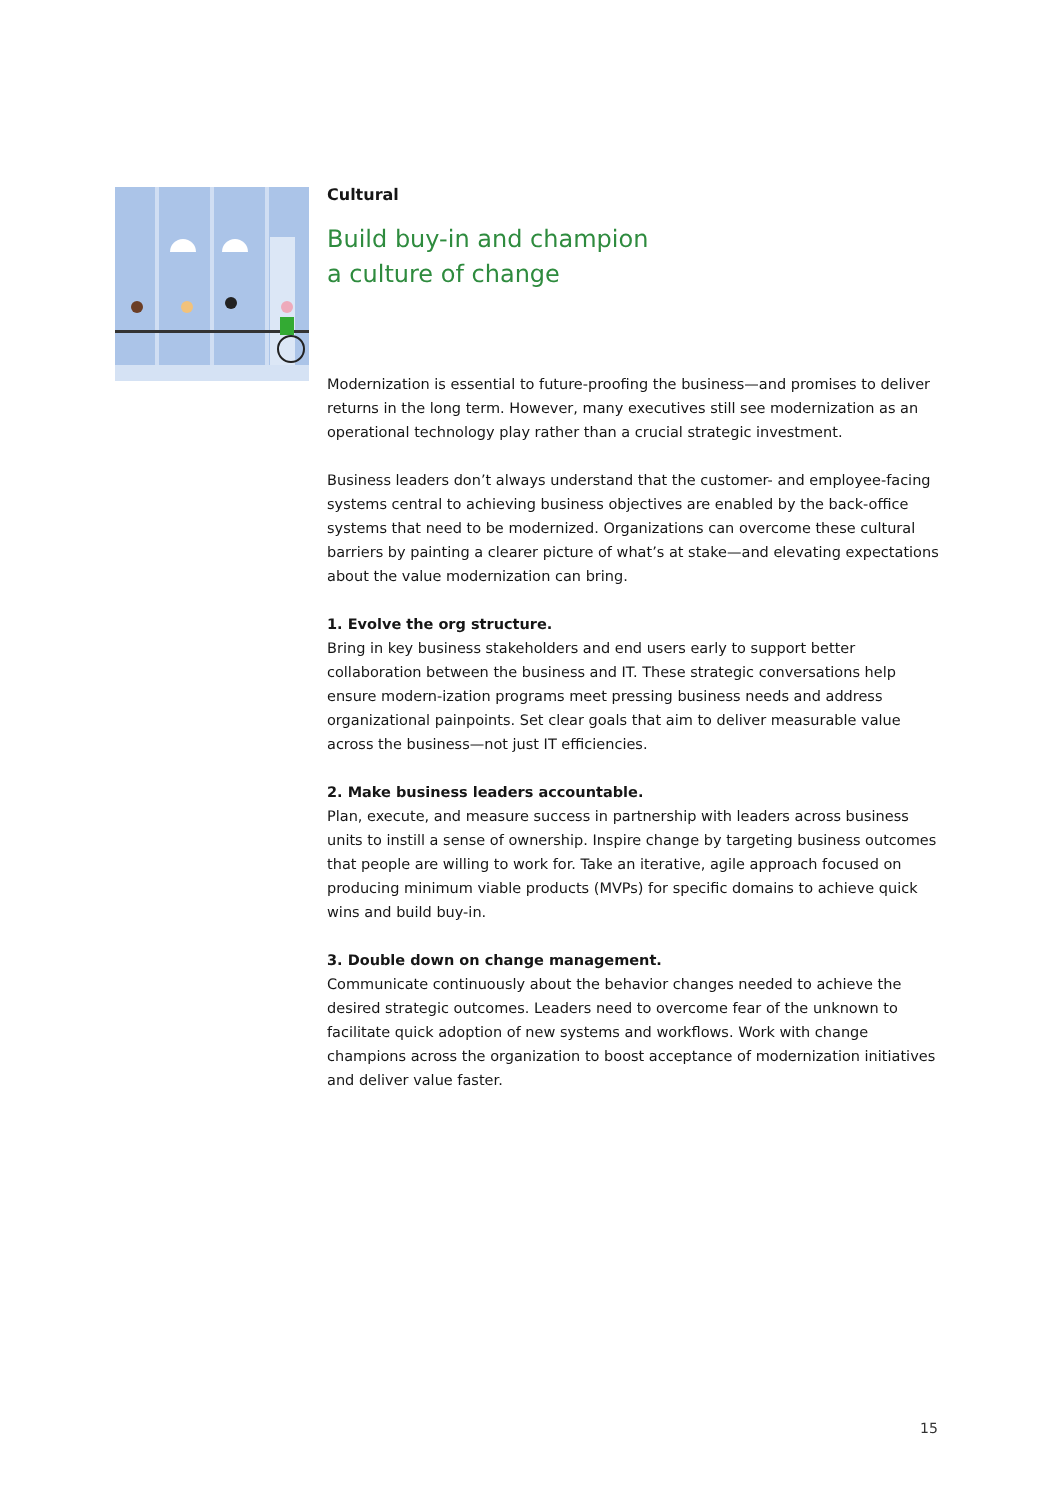Cultural
Build buy-in and champion
a culture of change
Modernization is essential to future-proofing the business—and promises to deliver returns in the long term. However, many executives still see modernization as an operational technology play rather than a crucial strategic investment.
Business leaders don’t always understand that the customer- and employee-facing systems central to achieving business objectives are enabled by the back-office systems that need to be modernized. Organizations can overcome these cultural barriers by painting a clearer picture of what’s at stake—and elevating expectations about the value modernization can bring.
1. Evolve the org structure.
Bring in key business stakeholders and end users early to support better collaboration between the business and IT. These strategic conversations help ensure modern-ization programs meet pressing business needs and address organizational painpoints. Set clear goals that aim to deliver measurable value across the business—not just IT efficiencies.
2. Make business leaders accountable.
Plan, execute, and measure success in partnership with leaders across business units to instill a sense of ownership. Inspire change by targeting business outcomes that people are willing to work for. Take an iterative, agile approach focused on producing minimum viable products (MVPs) for specific domains to achieve quick wins and build buy-in.
3. Double down on change management.
Communicate continuously about the behavior changes needed to achieve the desired strategic outcomes. Leaders need to overcome fear of the unknown to facilitate quick adoption of new systems and workflows. Work with change champions across the organization to boost acceptance of modernization initiatives and deliver value faster.
15